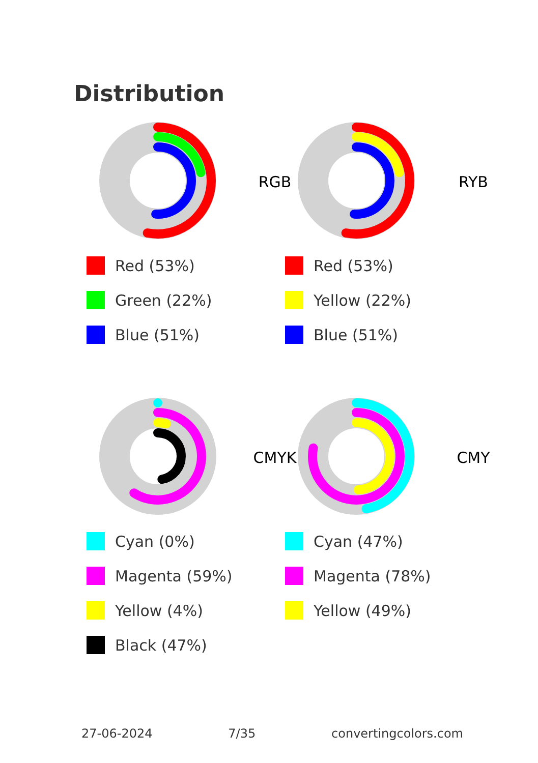Distribution
RGB
Red (53%)
Green (22%)
Blue (51%)
RYB
Red (53%)
Yellow (22%)
Blue (51%)
CMYK
Cyan (0%)
Magenta (59%)
Yellow (4%)
Black (47%)
CMY
Cyan (47%)
Magenta (78%)
Yellow (49%)
27-06-2024 7/35 convertingcolors.com